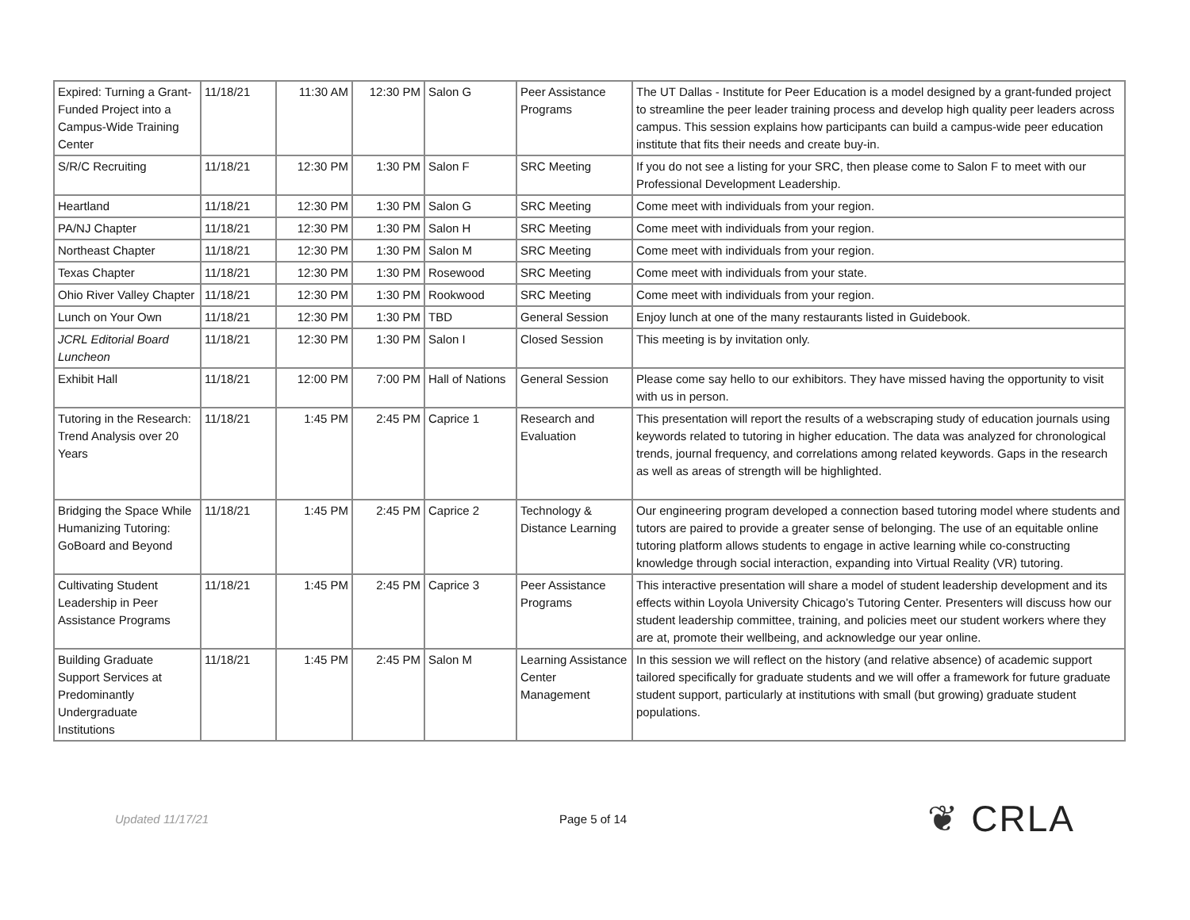| Expired: Turning a Grant-Funded Project into a Campus-Wide Training Center | 11/18/21 | 11:30 AM | 12:30 PM | Salon G | Peer Assistance Programs | The UT Dallas - Institute for Peer Education is a model designed by a grant-funded project to streamline the peer leader training process and develop high quality peer leaders across campus. This session explains how participants can build a campus-wide peer education institute that fits their needs and create buy-in. |
| S/R/C Recruiting | 11/18/21 | 12:30 PM | 1:30 PM | Salon F | SRC Meeting | If you do not see a listing for your SRC, then please come to Salon F to meet with our Professional Development Leadership. |
| Heartland | 11/18/21 | 12:30 PM | 1:30 PM | Salon G | SRC Meeting | Come meet with individuals from your region. |
| PA/NJ Chapter | 11/18/21 | 12:30 PM | 1:30 PM | Salon H | SRC Meeting | Come meet with individuals from your region. |
| Northeast Chapter | 11/18/21 | 12:30 PM | 1:30 PM | Salon M | SRC Meeting | Come meet with individuals from your region. |
| Texas Chapter | 11/18/21 | 12:30 PM | 1:30 PM | Rosewood | SRC Meeting | Come meet with individuals from your state. |
| Ohio River Valley Chapter | 11/18/21 | 12:30 PM | 1:30 PM | Rookwood | SRC Meeting | Come meet with individuals from your region. |
| Lunch on Your Own | 11/18/21 | 12:30 PM | 1:30 PM | TBD | General Session | Enjoy lunch at one of the many restaurants listed in Guidebook. |
| JCRL Editorial Board Luncheon | 11/18/21 | 12:30 PM | 1:30 PM | Salon I | Closed Session | This meeting is by invitation only. |
| Exhibit Hall | 11/18/21 | 12:00 PM | 7:00 PM | Hall of Nations | General Session | Please come say hello to our exhibitors. They have missed having the opportunity to visit with us in person. |
| Tutoring in the Research: Trend Analysis over 20 Years | 11/18/21 | 1:45 PM | 2:45 PM | Caprice 1 | Research and Evaluation | This presentation will report the results of a webscraping study of education journals using keywords related to tutoring in higher education. The data was analyzed for chronological trends, journal frequency, and correlations among related keywords. Gaps in the research as well as areas of strength will be highlighted. |
| Bridging the Space While Humanizing Tutoring: GoBoard and Beyond | 11/18/21 | 1:45 PM | 2:45 PM | Caprice 2 | Technology & Distance Learning | Our engineering program developed a connection based tutoring model where students and tutors are paired to provide a greater sense of belonging. The use of an equitable online tutoring platform allows students to engage in active learning while co-constructing knowledge through social interaction, expanding into Virtual Reality (VR) tutoring. |
| Cultivating Student Leadership in Peer Assistance Programs | 11/18/21 | 1:45 PM | 2:45 PM | Caprice 3 | Peer Assistance Programs | This interactive presentation will share a model of student leadership development and its effects within Loyola University Chicago’s Tutoring Center. Presenters will discuss how our student leadership committee, training, and policies meet our student workers where they are at, promote their wellbeing, and acknowledge our year online. |
| Building Graduate Support Services at Predominantly Undergraduate Institutions | 11/18/21 | 1:45 PM | 2:45 PM | Salon M | Learning Assistance Center Management | In this session we will reflect on the history (and relative absence) of academic support tailored specifically for graduate students and we will offer a framework for future graduate student support, particularly at institutions with small (but growing) graduate student populations. |
Updated 11/17/21 Page 5 of 14
❦ CRLA